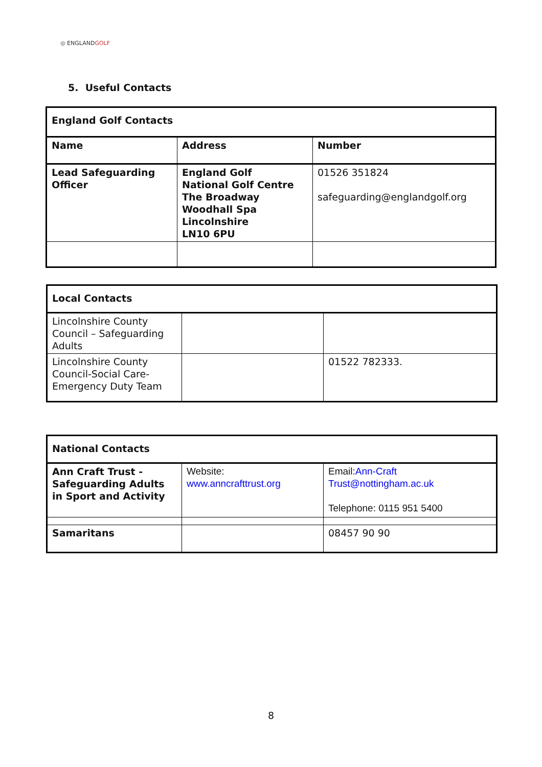◎ ENGLANDGOLF
5. Useful Contacts
| England Golf Contacts | | |
| Name | Address | Number |
| Lead Safeguarding Officer | England Golf National Golf Centre The Broadway Woodhall Spa Lincolnshire LN10 6PU | 01526 351824 safeguarding@englandgolf.org |
| Local Contacts | | |
| Lincolnshire County Council – Safeguarding Adults | | |
| Lincolnshire County Council-Social Care-Emergency Duty Team | | 01522 782333. |
| National Contacts | | |
| Ann Craft Trust - Safeguarding Adults in Sport and Activity | Website: www.anncrafttrust.org | Email: Ann-Craft Trust@nottingham.ac.uk Telephone: 0115 951 5400 |
| Samaritans | | 08457 90 90 |
8